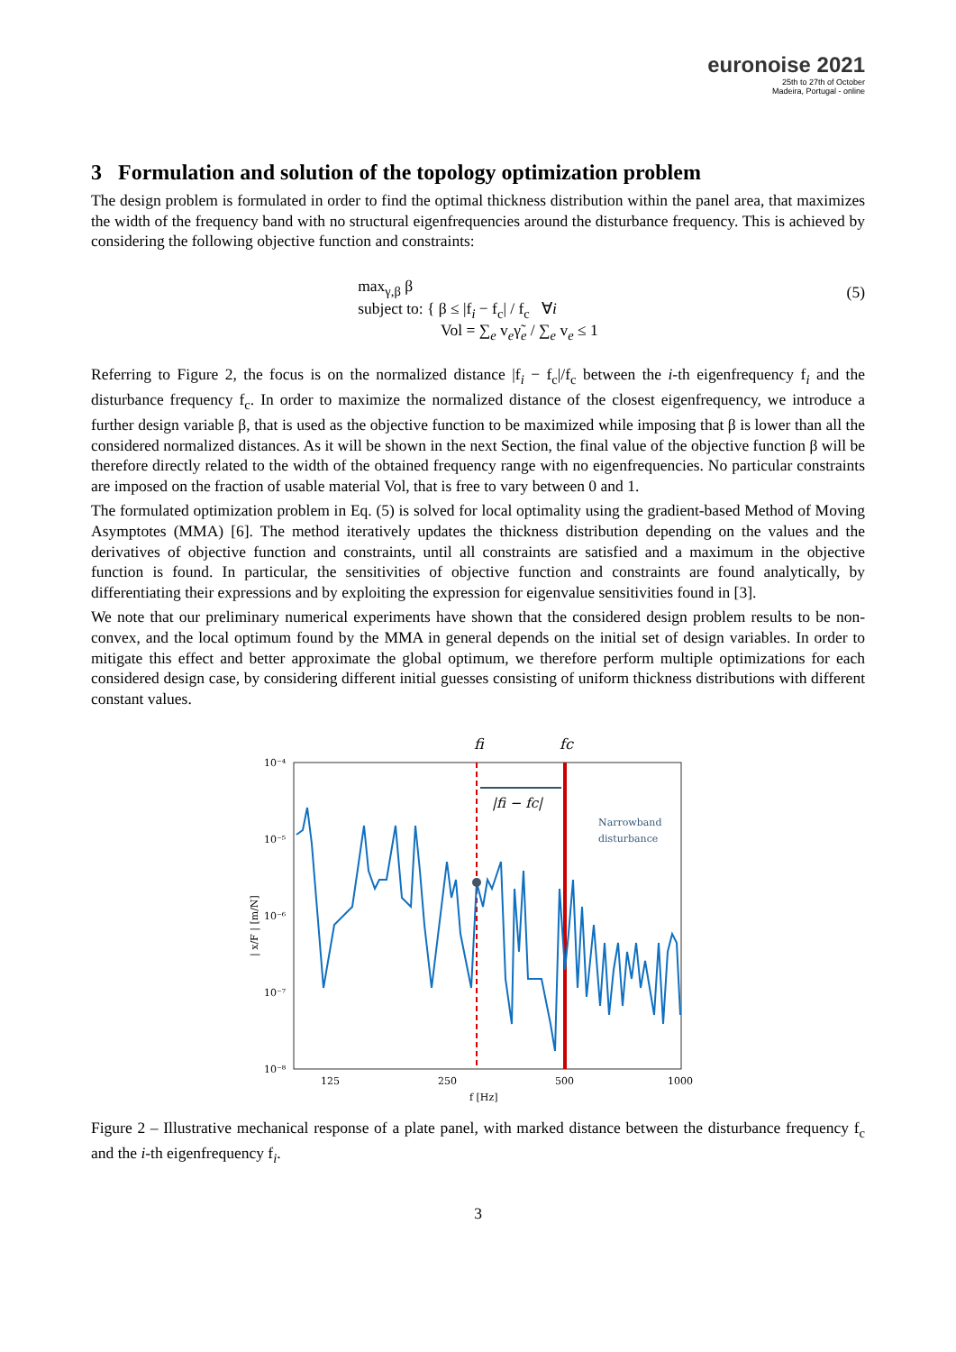euronoise 2021
25th to 27th of October
Madeira, Portugal - online
3 Formulation and solution of the topology optimization problem
The design problem is formulated in order to find the optimal thickness distribution within the panel area, that maximizes the width of the frequency band with no structural eigenfrequencies around the disturbance frequency. This is achieved by considering the following objective function and constraints:
max<sub>γ,β</sub> β
subject to: { β ≤ |f<sub>i</sub> − f<sub>c</sub>| / f<sub>c</sub> ∀i
Vol = ∑<sub>e</sub> v<sub>e</sub>γ̃<sub>e</sub> / ∑<sub>e</sub> v<sub>e</sub> ≤ 1
(5)
Referring to Figure 2, the focus is on the normalized distance |f<sub>i</sub> − f<sub>c</sub>|/f<sub>c</sub> between the i-th eigenfrequency f<sub>i</sub> and the disturbance frequency f<sub>c</sub>. In order to maximize the normalized distance of the closest eigenfrequency, we introduce a further design variable β, that is used as the objective function to be maximized while imposing that β is lower than all the considered normalized distances. As it will be shown in the next Section, the final value of the objective function β will be therefore directly related to the width of the obtained frequency range with no eigenfrequencies. No particular constraints are imposed on the fraction of usable material Vol, that is free to vary between 0 and 1.
The formulated optimization problem in Eq. (5) is solved for local optimality using the gradient-based Method of Moving Asymptotes (MMA) [6]. The method iteratively updates the thickness distribution depending on the values and the derivatives of objective function and constraints, until all constraints are satisfied and a maximum in the objective function is found. In particular, the sensitivities of objective function and constraints are found analytically, by differentiating their expressions and by exploiting the expression for eigenvalue sensitivities found in [3].
We note that our preliminary numerical experiments have shown that the considered design problem results to be non-convex, and the local optimum found by the MMA in general depends on the initial set of design variables. In order to mitigate this effect and better approximate the global optimum, we therefore perform multiple optimizations for each considered design case, by considering different initial guesses consisting of uniform thickness distributions with different constant values.
fi
fc
10⁻⁴
10⁻⁵
10⁻⁶
10⁻⁷
10⁻⁸
125
250
500
1000
f [Hz]
| x/F | [m/N]
|fi − fc|
Narrowband
disturbance
Figure 2 – Illustrative mechanical response of a plate panel, with marked distance between the disturbance frequency f<sub>c</sub> and the i-th eigenfrequency f<sub>i</sub>.
3